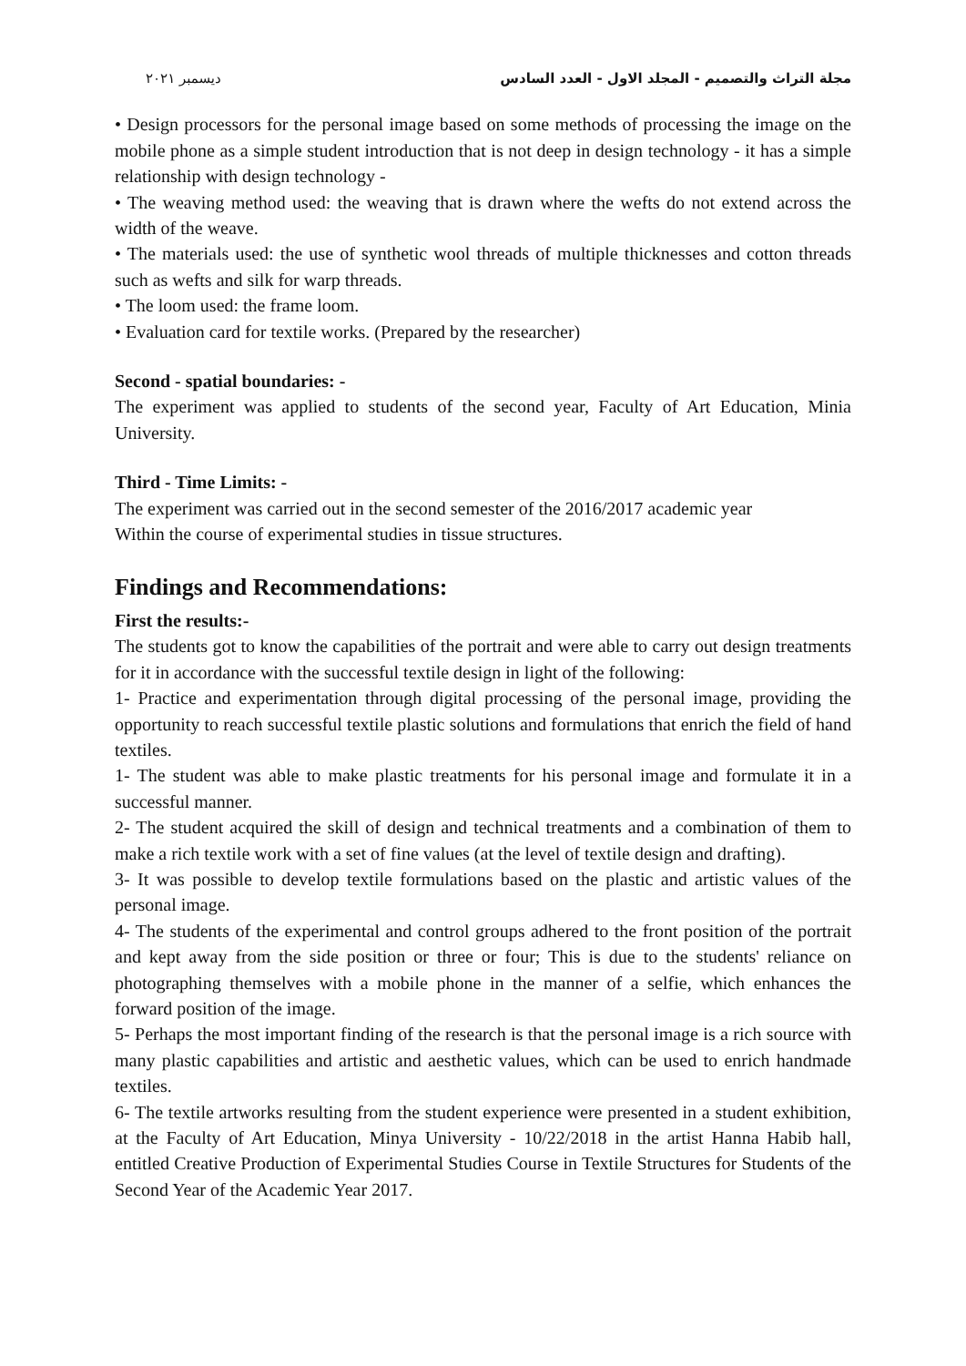مجلة التراث والتصميم - المجلد الاول - العدد السادس ديسمبر ٢٠٢١
• Design processors for the personal image based on some methods of processing the image on the mobile phone as a simple student introduction that is not deep in design technology - it has a simple relationship with design technology -
• The weaving method used: the weaving that is drawn where the wefts do not extend across the width of the weave.
• The materials used: the use of synthetic wool threads of multiple thicknesses and cotton threads such as wefts and silk for warp threads.
• The loom used: the frame loom.
• Evaluation card for textile works. (Prepared by the researcher)
Second - spatial boundaries: -
The experiment was applied to students of the second year, Faculty of Art Education, Minia University.
Third - Time Limits: -
The experiment was carried out in the second semester of the 2016/2017 academic year
Within the course of experimental studies in tissue structures.
Findings and Recommendations:
First the results:-
The students got to know the capabilities of the portrait and were able to carry out design treatments for it in accordance with the successful textile design in light of the following:
1- Practice and experimentation through digital processing of the personal image, providing the opportunity to reach successful textile plastic solutions and formulations that enrich the field of hand textiles.
1- The student was able to make plastic treatments for his personal image and formulate it in a successful manner.
2- The student acquired the skill of design and technical treatments and a combination of them to make a rich textile work with a set of fine values (at the level of textile design and drafting).
3- It was possible to develop textile formulations based on the plastic and artistic values of the personal image.
4- The students of the experimental and control groups adhered to the front position of the portrait and kept away from the side position or three or four; This is due to the students' reliance on photographing themselves with a mobile phone in the manner of a selfie, which enhances the forward position of the image.
5- Perhaps the most important finding of the research is that the personal image is a rich source with many plastic capabilities and artistic and aesthetic values, which can be used to enrich handmade textiles.
6- The textile artworks resulting from the student experience were presented in a student exhibition, at the Faculty of Art Education, Minya University - 10/22/2018 in the artist Hanna Habib hall, entitled Creative Production of Experimental Studies Course in Textile Structures for Students of the Second Year of the Academic Year 2017.